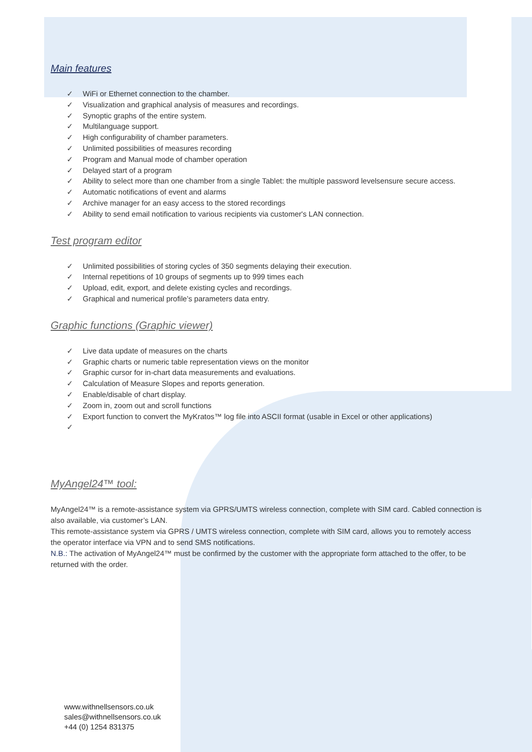Main features
✓ WiFi or Ethernet connection to the chamber.
✓ Visualization and graphical analysis of measures and recordings.
✓ Synoptic graphs of the entire system.
✓ Multilanguage support.
✓ High configurability of chamber parameters.
✓ Unlimited possibilities of measures recording
✓ Program and Manual mode of chamber operation
✓ Delayed start of a program
✓ Ability to select more than one chamber from a single Tablet: the multiple password levelsensure secure access.
✓ Automatic notifications of event and alarms
✓ Archive manager for an easy access to the stored recordings
✓ Ability to send email notification to various recipients via customer's LAN connection.
Test program editor
✓ Unlimited possibilities of storing cycles of 350 segments delaying their execution.
✓ Internal repetitions of 10 groups of segments up to 999 times each
✓ Upload, edit, export, and delete existing cycles and recordings.
✓ Graphical and numerical profile’s parameters data entry.
Graphic functions (Graphic viewer)
✓ Live data update of measures on the charts
✓ Graphic charts or numeric table representation views on the monitor
✓ Graphic cursor for in-chart data measurements and evaluations.
✓ Calculation of Measure Slopes and reports generation.
✓ Enable/disable of chart display.
✓ Zoom in, zoom out and scroll functions
✓ Export function to convert the MyKratos™ log file into ASCII format (usable in Excel or other applications)
✓
MyAngel24™ tool:
MyAngel24™ is a remote-assistance system via GPRS/UMTS wireless connection, complete with SIM card. Cabled connection is also available, via customer’s LAN.
This remote-assistance system via GPRS / UMTS wireless connection, complete with SIM card, allows you to remotely access the operator interface via VPN and to send SMS notifications.
N.B.: The activation of MyAngel24™ must be confirmed by the customer with the appropriate form attached to the offer, to be returned with the order.
www.withnellsensors.co.uk
sales@withnellsensors.co.uk
+44 (0) 1254 831375